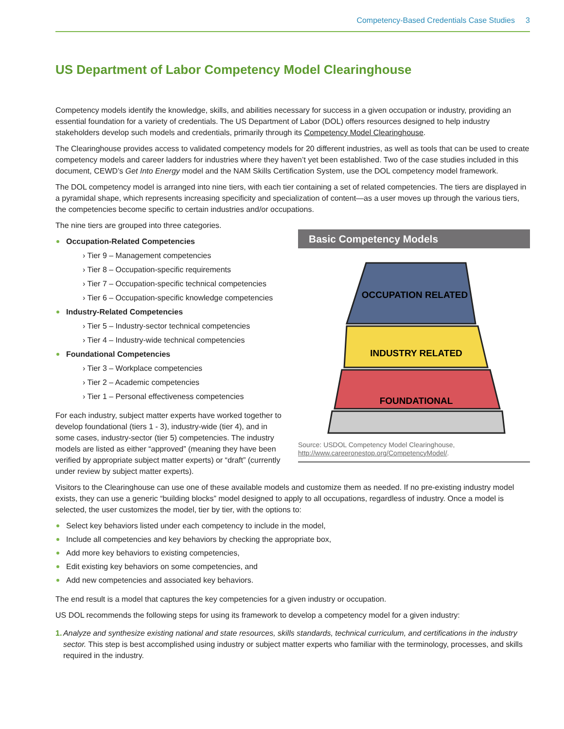Competency-Based Credentials Case Studies 3
US Department of Labor Competency Model Clearinghouse
Competency models identify the knowledge, skills, and abilities necessary for success in a given occupation or industry, providing an essential foundation for a variety of credentials. The US Department of Labor (DOL) offers resources designed to help industry stakeholders develop such models and credentials, primarily through its Competency Model Clearinghouse.
The Clearinghouse provides access to validated competency models for 20 different industries, as well as tools that can be used to create competency models and career ladders for industries where they haven’t yet been established. Two of the case studies included in this document, CEWD’s Get Into Energy model and the NAM Skills Certification System, use the DOL competency model framework.
The DOL competency model is arranged into nine tiers, with each tier containing a set of related competencies. The tiers are displayed in a pyramidal shape, which represents increasing specificity and specialization of content—as a user moves up through the various tiers, the competencies become specific to certain industries and/or occupations.
Basic Competency Models
OCCUPATION RELATED
INDUSTRY RELATED
FOUNDATIONAL
Source: USDOL Competency Model Clearinghouse,
http://www.careeronestop.org/CompetencyModel/.
The nine tiers are grouped into three categories.
Occupation-Related Competencies
› Tier 9 – Management competencies
› Tier 8 – Occupation-specific requirements
› Tier 7 – Occupation-specific technical competencies
› Tier 6 – Occupation-specific knowledge competencies
Industry-Related Competencies
› Tier 5 – Industry-sector technical competencies
› Tier 4 – Industry-wide technical competencies
Foundational Competencies
› Tier 3 – Workplace competencies
› Tier 2 – Academic competencies
› Tier 1 – Personal effectiveness competencies
For each industry, subject matter experts have worked together to develop foundational (tiers 1 - 3), industry-wide (tier 4), and in some cases, industry-sector (tier 5) competencies. The industry models are listed as either “approved” (meaning they have been verified by appropriate subject matter experts) or “draft” (currently under review by subject matter experts).
Visitors to the Clearinghouse can use one of these available models and customize them as needed. If no pre-existing industry model exists, they can use a generic “building blocks” model designed to apply to all occupations, regardless of industry. Once a model is selected, the user customizes the model, tier by tier, with the options to:
Select key behaviors listed under each competency to include in the model,
Include all competencies and key behaviors by checking the appropriate box,
Add more key behaviors to existing competencies,
Edit existing key behaviors on some competencies, and
Add new competencies and associated key behaviors.
The end result is a model that captures the key competencies for a given industry or occupation.
US DOL recommends the following steps for using its framework to develop a competency model for a given industry:
1. Analyze and synthesize existing national and state resources, skills standards, technical curriculum, and certifications in the industry sector. This step is best accomplished using industry or subject matter experts who familiar with the terminology, processes, and skills required in the industry.